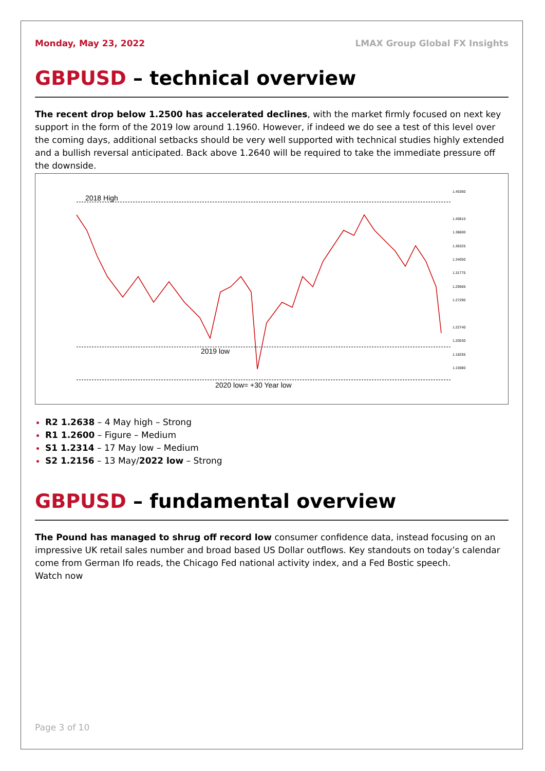Monday, May 23, 2022 LMAX Group Global FX Insights
GBPUSD – technical overview
The recent drop below 1.2500 has accelerated declines, with the market firmly focused on next key support in the form of the 2019 low around 1.1960. However, if indeed we do see a test of this level over the coming days, additional setbacks should be very well supported with technical studies highly extended and a bullish reversal anticipated. Back above 1.2640 will be required to take the immediate pressure off the downside.
2018 High
2019 low
2020 low= +30 Year low
1.45360
1.40810
1.38600
1.36325
1.34050
1.31775
1.29565
1.27290
1.22740
1.20530
1.18255
1.15980
R2 1.2638 – 4 May high – Strong
R1 1.2600 – Figure – Medium
S1 1.2314 – 17 May low – Medium
S2 1.2156 – 13 May/2022 low – Strong
GBPUSD – fundamental overview
The Pound has managed to shrug off record low consumer confidence data, instead focusing on an impressive UK retail sales number and broad based US Dollar outflows. Key standouts on today’s calendar come from German Ifo reads, the Chicago Fed national activity index, and a Fed Bostic speech.
Watch now
Page 3 of 10